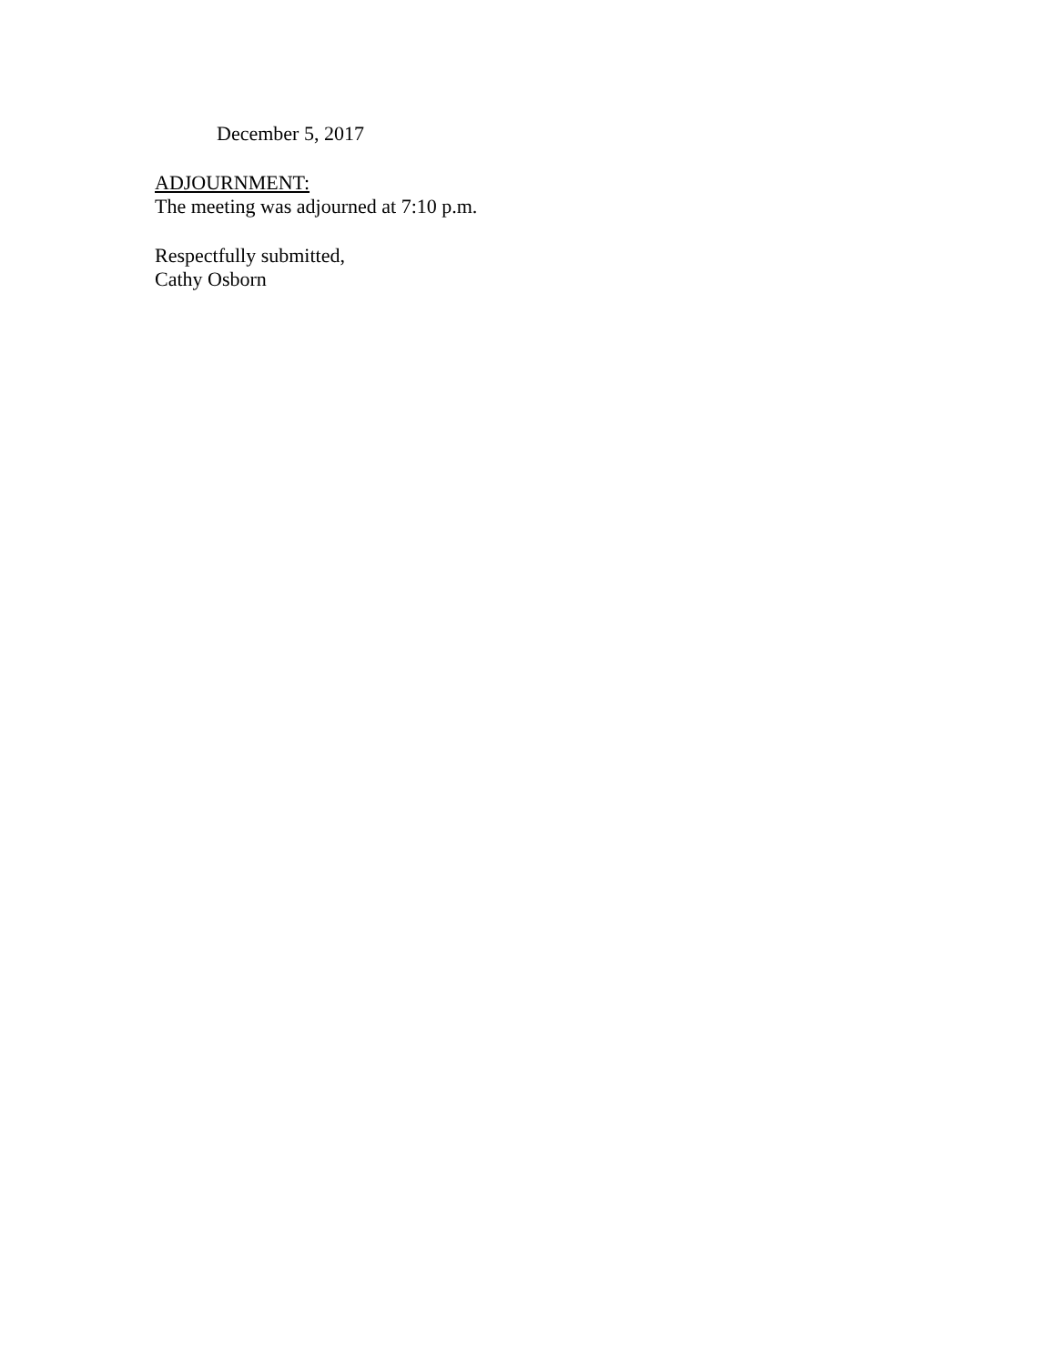December 5, 2017
ADJOURNMENT:
The meeting was adjourned at 7:10 p.m.
Respectfully submitted,
Cathy Osborn